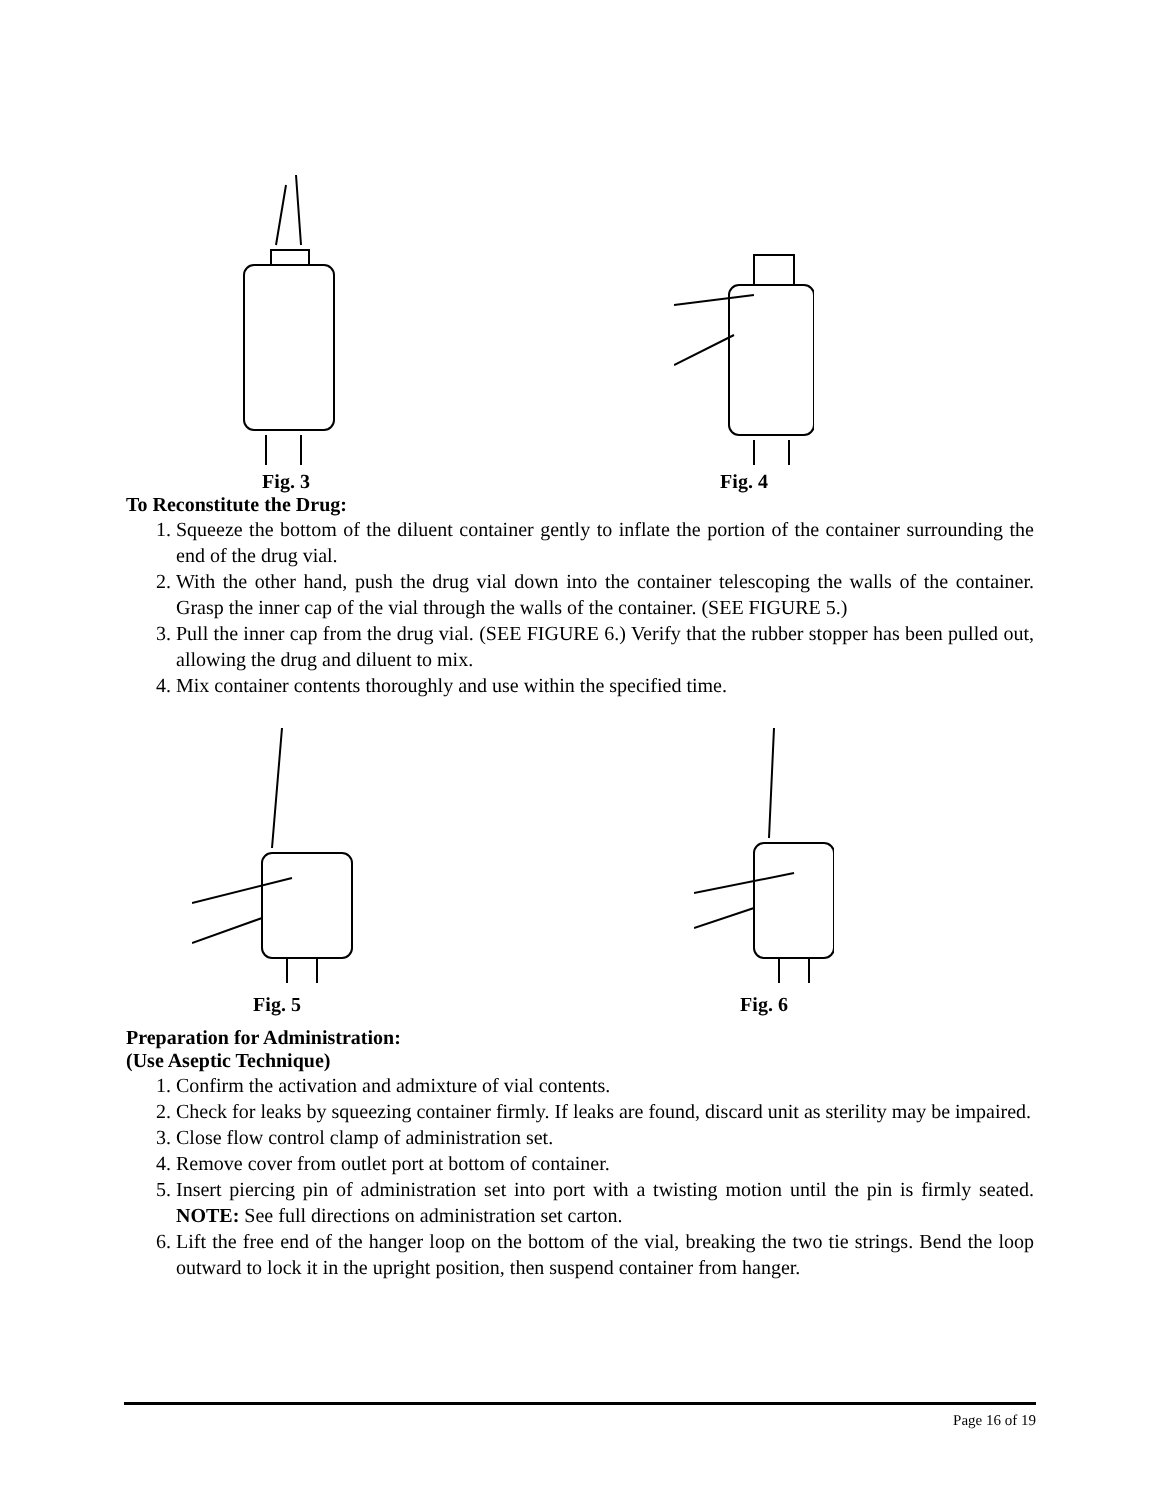Fig. 3 Fig. 4
To Reconstitute the Drug:
1. Squeeze the bottom of the diluent container gently to inflate the portion of the container surrounding the end of the drug vial.
2. With the other hand, push the drug vial down into the container telescoping the walls of the container. Grasp the inner cap of the vial through the walls of the container. (SEE FIGURE 5.)
3. Pull the inner cap from the drug vial. (SEE FIGURE 6.) Verify that the rubber stopper has been pulled out, allowing the drug and diluent to mix.
4. Mix container contents thoroughly and use within the specified time.
Fig. 5 Fig. 6
Preparation for Administration:
(Use Aseptic Technique)
1. Confirm the activation and admixture of vial contents.
2. Check for leaks by squeezing container firmly. If leaks are found, discard unit as sterility may be impaired.
3. Close flow control clamp of administration set.
4. Remove cover from outlet port at bottom of container.
5. Insert piercing pin of administration set into port with a twisting motion until the pin is firmly seated. NOTE: See full directions on administration set carton.
6. Lift the free end of the hanger loop on the bottom of the vial, breaking the two tie strings. Bend the loop outward to lock it in the upright position, then suspend container from hanger.
Page 16 of 19